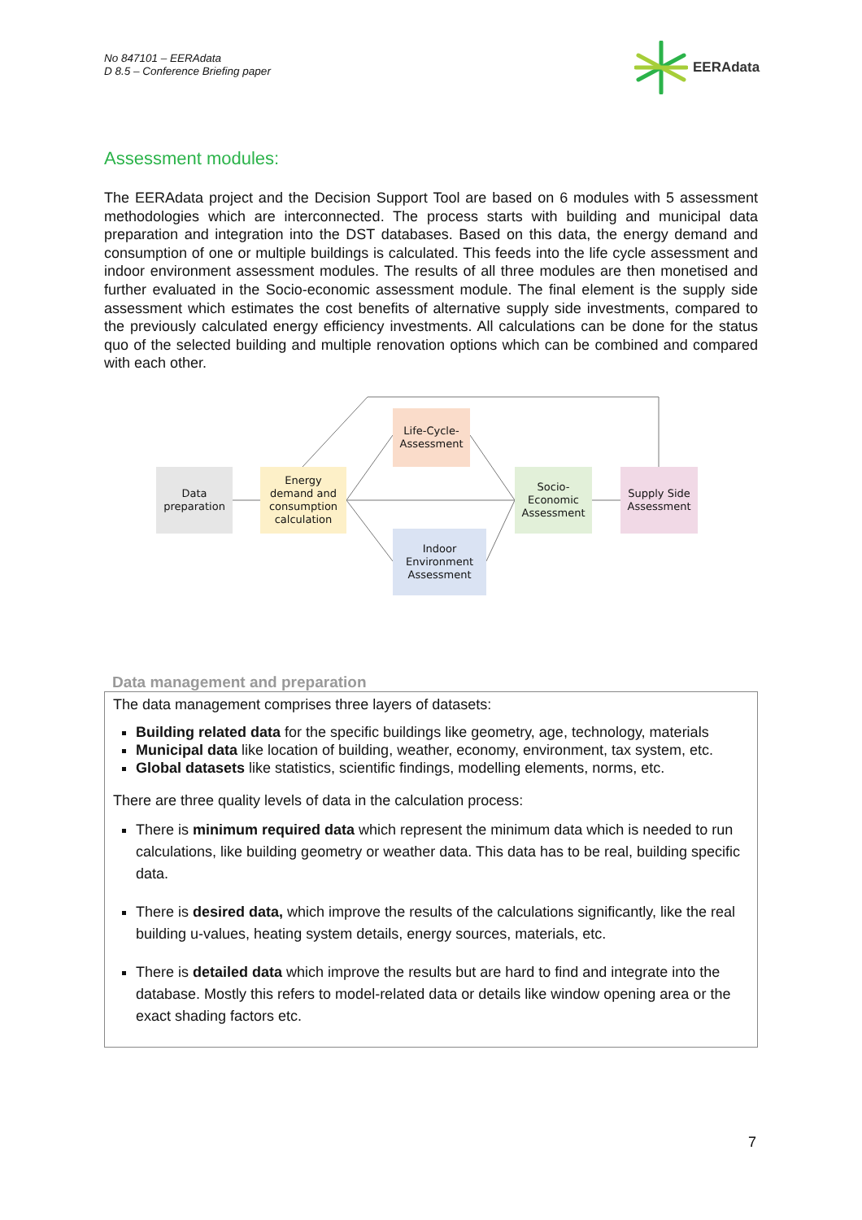No 847101 – EERAdata
D 8.5 – Conference Briefing paper
EERAdata
Assessment modules:
The EERAdata project and the Decision Support Tool are based on 6 modules with 5 assessment methodologies which are interconnected. The process starts with building and municipal data preparation and integration into the DST databases. Based on this data, the energy demand and consumption of one or multiple buildings is calculated. This feeds into the life cycle assessment and indoor environment assessment modules. The results of all three modules are then monetised and further evaluated in the Socio-economic assessment module. The final element is the supply side assessment which estimates the cost benefits of alternative supply side investments, compared to the previously calculated energy efficiency investments. All calculations can be done for the status quo of the selected building and multiple renovation options which can be combined and compared with each other.
Data
preparation
Energy
demand and
consumption
calculation
Life-Cycle-
Assessment
Indoor
Environment
Assessment
Socio-
Economic
Assessment
Supply Side
Assessment
Data management and preparation
The data management comprises three layers of datasets:
Building related data for the specific buildings like geometry, age, technology, materials
Municipal data like location of building, weather, economy, environment, tax system, etc.
Global datasets like statistics, scientific findings, modelling elements, norms, etc.
There are three quality levels of data in the calculation process:
There is minimum required data which represent the minimum data which is needed to run calculations, like building geometry or weather data. This data has to be real, building specific data.
There is desired data, which improve the results of the calculations significantly, like the real building u-values, heating system details, energy sources, materials, etc.
There is detailed data which improve the results but are hard to find and integrate into the database. Mostly this refers to model-related data or details like window opening area or the exact shading factors etc.
7